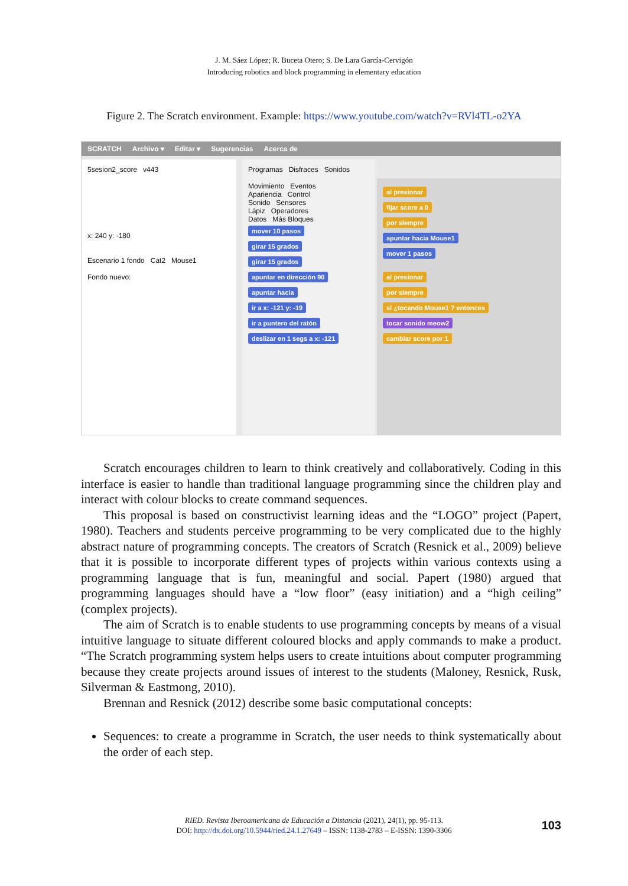J. M. Sáez López; R. Buceta Otero; S. De Lara García-Cervigón
Introducing robotics and block programming in elementary education
Figure 2. The Scratch environment. Example: https://www.youtube.com/watch?v=RVl4TL-o2YA
SCRATCH Archivo ▾ Editar ▾ Sugerencias Acerca de
5sesion2_score v443
x: 240 y: -180
Escenario 1 fondo Cat2 Mouse1
Fondo nuevo:
Programas Disfraces Sonidos
Movimiento Eventos
Apariencia Control
Sonido Sensores
Lápiz Operadores
Datos Más Bloques
mover 10 pasos
girar 15 grados
girar 15 grados
apuntar en dirección 90
apuntar hacia
ir a x: -121 y: -19
ir a puntero del ratón
deslizar en 1 segs a x: -121
al presionar
fijar score a 0
por siempre
apuntar hacia Mouse1
mover 1 pasos
al presionar
por siempre
si ¿tocando Mouse1 ? entonces
tocar sonido meow2
cambiar score por 1
Scratch encourages children to learn to think creatively and collaboratively. Coding in this interface is easier to handle than traditional language programming since the children play and interact with colour blocks to create command sequences.
This proposal is based on constructivist learning ideas and the “LOGO” project (Papert, 1980). Teachers and students perceive programming to be very complicated due to the highly abstract nature of programming concepts. The creators of Scratch (Resnick et al., 2009) believe that it is possible to incorporate different types of projects within various contexts using a programming language that is fun, meaningful and social. Papert (1980) argued that programming languages should have a “low floor” (easy initiation) and a “high ceiling” (complex projects).
The aim of Scratch is to enable students to use programming concepts by means of a visual intuitive language to situate different coloured blocks and apply commands to make a product. “The Scratch programming system helps users to create intuitions about computer programming because they create projects around issues of interest to the students (Maloney, Resnick, Rusk, Silverman & Eastmong, 2010).
Brennan and Resnick (2012) describe some basic computational concepts:
Sequences: to create a programme in Scratch, the user needs to think systematically about the order of each step.
RIED. Revista Iberoamericana de Educación a Distancia (2021), 24(1), pp. 95-113.
DOI: http://dx.doi.org/10.5944/ried.24.1.27649 – ISSN: 1138-2783 – E-ISSN: 1390-3306
103